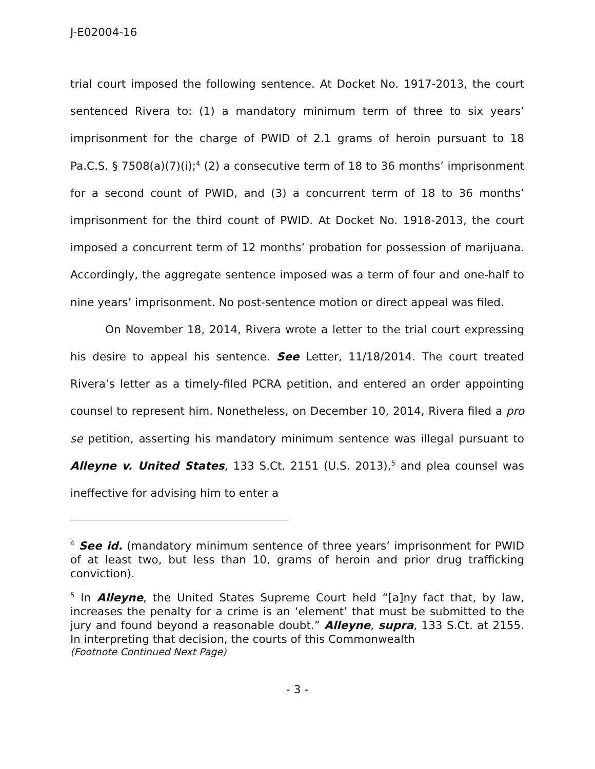J-E02004-16
trial court imposed the following sentence. At Docket No. 1917-2013, the court sentenced Rivera to: (1) a mandatory minimum term of three to six years’ imprisonment for the charge of PWID of 2.1 grams of heroin pursuant to 18 Pa.C.S. § 7508(a)(7)(i);<sup>4</sup> (2) a consecutive term of 18 to 36 months’ imprisonment for a second count of PWID, and (3) a concurrent term of 18 to 36 months’ imprisonment for the third count of PWID. At Docket No. 1918-2013, the court imposed a concurrent term of 12 months’ probation for possession of marijuana. Accordingly, the aggregate sentence imposed was a term of four and one-half to nine years’ imprisonment. No post-sentence motion or direct appeal was filed.
On November 18, 2014, Rivera wrote a letter to the trial court expressing his desire to appeal his sentence. See Letter, 11/18/2014. The court treated Rivera’s letter as a timely-filed PCRA petition, and entered an order appointing counsel to represent him. Nonetheless, on December 10, 2014, Rivera filed a pro se petition, asserting his mandatory minimum sentence was illegal pursuant to Alleyne v. United States, 133 S.Ct. 2151 (U.S. 2013),<sup>5</sup> and plea counsel was ineffective for advising him to enter a
<sup>4</sup> See id. (mandatory minimum sentence of three years’ imprisonment for PWID of at least two, but less than 10, grams of heroin and prior drug trafficking conviction).
<sup>5</sup> In Alleyne, the United States Supreme Court held “[a]ny fact that, by law, increases the penalty for a crime is an ‘element’ that must be submitted to the jury and found beyond a reasonable doubt.” Alleyne, supra, 133 S.Ct. at 2155. In interpreting that decision, the courts of this Commonwealth
(Footnote Continued Next Page)
- 3 -